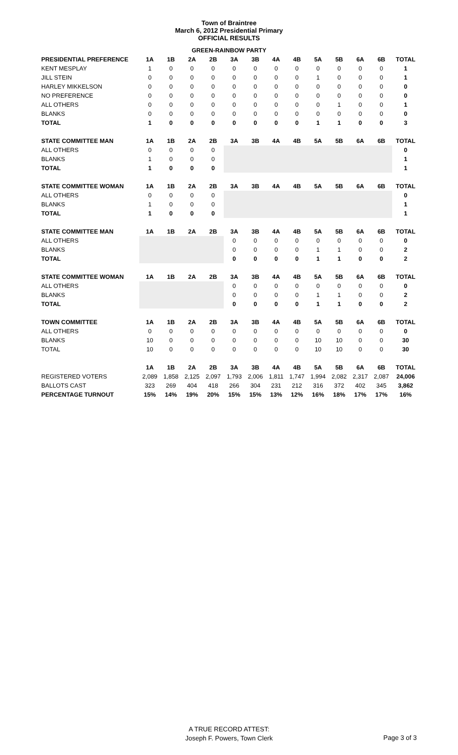Town of Braintree
March 6, 2012 Presidential Primary
OFFICIAL RESULTS
GREEN-RAINBOW PARTY
| PRESIDENTIAL PREFERENCE | 1A | 1B | 2A | 2B | 3A | 3B | 4A | 4B | 5A | 5B | 6A | 6B | TOTAL |
| --- | --- | --- | --- | --- | --- | --- | --- | --- | --- | --- | --- | --- | --- |
| KENT MESPLAY | 1 | 0 | 0 | 0 | 0 | 0 | 0 | 0 | 0 | 0 | 0 | 0 | 1 |
| JILL STEIN | 0 | 0 | 0 | 0 | 0 | 0 | 0 | 0 | 1 | 0 | 0 | 0 | 1 |
| HARLEY MIKKELSON | 0 | 0 | 0 | 0 | 0 | 0 | 0 | 0 | 0 | 0 | 0 | 0 | 0 |
| NO PREFERENCE | 0 | 0 | 0 | 0 | 0 | 0 | 0 | 0 | 0 | 0 | 0 | 0 | 0 |
| ALL OTHERS | 0 | 0 | 0 | 0 | 0 | 0 | 0 | 0 | 0 | 1 | 0 | 0 | 1 |
| BLANKS | 0 | 0 | 0 | 0 | 0 | 0 | 0 | 0 | 0 | 0 | 0 | 0 | 0 |
| TOTAL | 1 | 0 | 0 | 0 | 0 | 0 | 0 | 0 | 1 | 1 | 0 | 0 | 3 |
| STATE COMMITTEE MAN | 1A | 1B | 2A | 2B | 3A | 3B | 4A | 4B | 5A | 5B | 6A | 6B | TOTAL |
| ALL OTHERS | 0 | 0 | 0 | 0 | | | | | | | | | 0 |
| BLANKS | 1 | 0 | 0 | 0 | | | | | | | | | 1 |
| TOTAL | 1 | 0 | 0 | 0 | | | | | | | | | 1 |
| STATE COMMITTEE WOMAN | 1A | 1B | 2A | 2B | 3A | 3B | 4A | 4B | 5A | 5B | 6A | 6B | TOTAL |
| ALL OTHERS | 0 | 0 | 0 | 0 | | | | | | | | | 0 |
| BLANKS | 1 | 0 | 0 | 0 | | | | | | | | | 1 |
| TOTAL | 1 | 0 | 0 | 0 | | | | | | | | | 1 |
| STATE COMMITTEE MAN | 1A | 1B | 2A | 2B | 3A | 3B | 4A | 4B | 5A | 5B | 6A | 6B | TOTAL |
| ALL OTHERS | | | | | 0 | 0 | 0 | 0 | 0 | 0 | 0 | 0 | 0 |
| BLANKS | | | | | 0 | 0 | 0 | 0 | 1 | 1 | 0 | 0 | 2 |
| TOTAL | | | | | 0 | 0 | 0 | 0 | 1 | 1 | 0 | 0 | 2 |
| STATE COMMITTEE WOMAN | 1A | 1B | 2A | 2B | 3A | 3B | 4A | 4B | 5A | 5B | 6A | 6B | TOTAL |
| ALL OTHERS | | | | | 0 | 0 | 0 | 0 | 0 | 0 | 0 | 0 | 0 |
| BLANKS | | | | | 0 | 0 | 0 | 0 | 1 | 1 | 0 | 0 | 2 |
| TOTAL | | | | | 0 | 0 | 0 | 0 | 1 | 1 | 0 | 0 | 2 |
| TOWN COMMITTEE | 1A | 1B | 2A | 2B | 3A | 3B | 4A | 4B | 5A | 5B | 6A | 6B | TOTAL |
| ALL OTHERS | 0 | 0 | 0 | 0 | 0 | 0 | 0 | 0 | 0 | 0 | 0 | 0 | 0 |
| BLANKS | 10 | 0 | 0 | 0 | 0 | 0 | 0 | 0 | 10 | 10 | 0 | 0 | 30 |
| TOTAL | 10 | 0 | 0 | 0 | 0 | 0 | 0 | 0 | 10 | 10 | 0 | 0 | 30 |
| | 1A | 1B | 2A | 2B | 3A | 3B | 4A | 4B | 5A | 5B | 6A | 6B | TOTAL |
| REGISTERED VOTERS | 2,089 | 1,858 | 2,125 | 2,097 | 1,793 | 2,006 | 1,811 | 1,747 | 1,994 | 2,082 | 2,317 | 2,087 | 24,006 |
| BALLOTS CAST | 323 | 269 | 404 | 418 | 266 | 304 | 231 | 212 | 316 | 372 | 402 | 345 | 3,862 |
| PERCENTAGE TURNOUT | 15% | 14% | 19% | 20% | 15% | 15% | 13% | 12% | 16% | 18% | 17% | 17% | 16% |
A TRUE RECORD ATTEST:
Joseph F. Powers, Town Clerk
Page 3 of 3